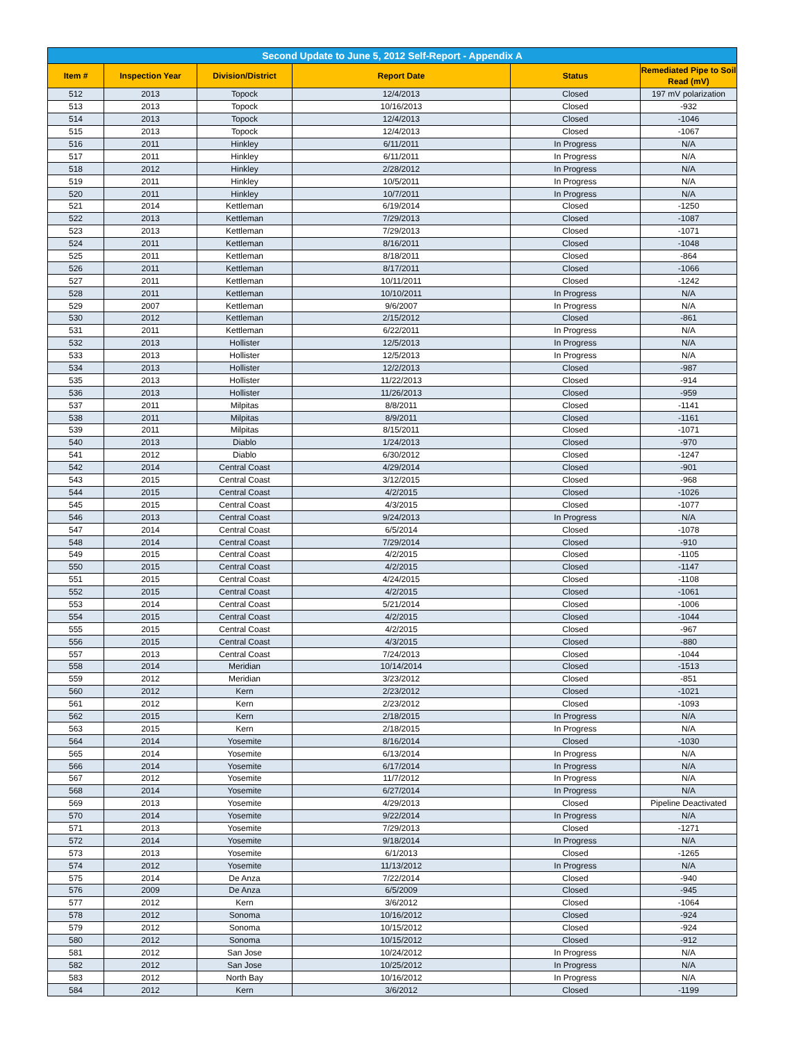| Second Update to June 5, 2012 Self-Report - Appendix A | | | | | |
| --- | --- | --- | --- | --- | --- |
| Item # | Inspection Year | Division/District | Report Date | Status | Remediated Pipe to Soil Read (mV) |
| 512 | 2013 | Topock | 12/4/2013 | Closed | 197 mV polarization |
| 513 | 2013 | Topock | 10/16/2013 | Closed | -932 |
| 514 | 2013 | Topock | 12/4/2013 | Closed | -1046 |
| 515 | 2013 | Topock | 12/4/2013 | Closed | -1067 |
| 516 | 2011 | Hinkley | 6/11/2011 | In Progress | N/A |
| 517 | 2011 | Hinkley | 6/11/2011 | In Progress | N/A |
| 518 | 2012 | Hinkley | 2/28/2012 | In Progress | N/A |
| 519 | 2011 | Hinkley | 10/5/2011 | In Progress | N/A |
| 520 | 2011 | Hinkley | 10/7/2011 | In Progress | N/A |
| 521 | 2014 | Kettleman | 6/19/2014 | Closed | -1250 |
| 522 | 2013 | Kettleman | 7/29/2013 | Closed | -1087 |
| 523 | 2013 | Kettleman | 7/29/2013 | Closed | -1071 |
| 524 | 2011 | Kettleman | 8/16/2011 | Closed | -1048 |
| 525 | 2011 | Kettleman | 8/18/2011 | Closed | -864 |
| 526 | 2011 | Kettleman | 8/17/2011 | Closed | -1066 |
| 527 | 2011 | Kettleman | 10/11/2011 | Closed | -1242 |
| 528 | 2011 | Kettleman | 10/10/2011 | In Progress | N/A |
| 529 | 2007 | Kettleman | 9/6/2007 | In Progress | N/A |
| 530 | 2012 | Kettleman | 2/15/2012 | Closed | -861 |
| 531 | 2011 | Kettleman | 6/22/2011 | In Progress | N/A |
| 532 | 2013 | Hollister | 12/5/2013 | In Progress | N/A |
| 533 | 2013 | Hollister | 12/5/2013 | In Progress | N/A |
| 534 | 2013 | Hollister | 12/2/2013 | Closed | -987 |
| 535 | 2013 | Hollister | 11/22/2013 | Closed | -914 |
| 536 | 2013 | Hollister | 11/26/2013 | Closed | -959 |
| 537 | 2011 | Milpitas | 8/8/2011 | Closed | -1141 |
| 538 | 2011 | Milpitas | 8/9/2011 | Closed | -1161 |
| 539 | 2011 | Milpitas | 8/15/2011 | Closed | -1071 |
| 540 | 2013 | Diablo | 1/24/2013 | Closed | -970 |
| 541 | 2012 | Diablo | 6/30/2012 | Closed | -1247 |
| 542 | 2014 | Central Coast | 4/29/2014 | Closed | -901 |
| 543 | 2015 | Central Coast | 3/12/2015 | Closed | -968 |
| 544 | 2015 | Central Coast | 4/2/2015 | Closed | -1026 |
| 545 | 2015 | Central Coast | 4/3/2015 | Closed | -1077 |
| 546 | 2013 | Central Coast | 9/24/2013 | In Progress | N/A |
| 547 | 2014 | Central Coast | 6/5/2014 | Closed | -1078 |
| 548 | 2014 | Central Coast | 7/29/2014 | Closed | -910 |
| 549 | 2015 | Central Coast | 4/2/2015 | Closed | -1105 |
| 550 | 2015 | Central Coast | 4/2/2015 | Closed | -1147 |
| 551 | 2015 | Central Coast | 4/24/2015 | Closed | -1108 |
| 552 | 2015 | Central Coast | 4/2/2015 | Closed | -1061 |
| 553 | 2014 | Central Coast | 5/21/2014 | Closed | -1006 |
| 554 | 2015 | Central Coast | 4/2/2015 | Closed | -1044 |
| 555 | 2015 | Central Coast | 4/2/2015 | Closed | -967 |
| 556 | 2015 | Central Coast | 4/3/2015 | Closed | -880 |
| 557 | 2013 | Central Coast | 7/24/2013 | Closed | -1044 |
| 558 | 2014 | Meridian | 10/14/2014 | Closed | -1513 |
| 559 | 2012 | Meridian | 3/23/2012 | Closed | -851 |
| 560 | 2012 | Kern | 2/23/2012 | Closed | -1021 |
| 561 | 2012 | Kern | 2/23/2012 | Closed | -1093 |
| 562 | 2015 | Kern | 2/18/2015 | In Progress | N/A |
| 563 | 2015 | Kern | 2/18/2015 | In Progress | N/A |
| 564 | 2014 | Yosemite | 8/16/2014 | Closed | -1030 |
| 565 | 2014 | Yosemite | 6/13/2014 | In Progress | N/A |
| 566 | 2014 | Yosemite | 6/17/2014 | In Progress | N/A |
| 567 | 2012 | Yosemite | 11/7/2012 | In Progress | N/A |
| 568 | 2014 | Yosemite | 6/27/2014 | In Progress | N/A |
| 569 | 2013 | Yosemite | 4/29/2013 | Closed | Pipeline Deactivated |
| 570 | 2014 | Yosemite | 9/22/2014 | In Progress | N/A |
| 571 | 2013 | Yosemite | 7/29/2013 | Closed | -1271 |
| 572 | 2014 | Yosemite | 9/18/2014 | In Progress | N/A |
| 573 | 2013 | Yosemite | 6/1/2013 | Closed | -1265 |
| 574 | 2012 | Yosemite | 11/13/2012 | In Progress | N/A |
| 575 | 2014 | De Anza | 7/22/2014 | Closed | -940 |
| 576 | 2009 | De Anza | 6/5/2009 | Closed | -945 |
| 577 | 2012 | Kern | 3/6/2012 | Closed | -1064 |
| 578 | 2012 | Sonoma | 10/16/2012 | Closed | -924 |
| 579 | 2012 | Sonoma | 10/15/2012 | Closed | -924 |
| 580 | 2012 | Sonoma | 10/15/2012 | Closed | -912 |
| 581 | 2012 | San Jose | 10/24/2012 | In Progress | N/A |
| 582 | 2012 | San Jose | 10/25/2012 | In Progress | N/A |
| 583 | 2012 | North Bay | 10/16/2012 | In Progress | N/A |
| 584 | 2012 | Kern | 3/6/2012 | Closed | -1199 |